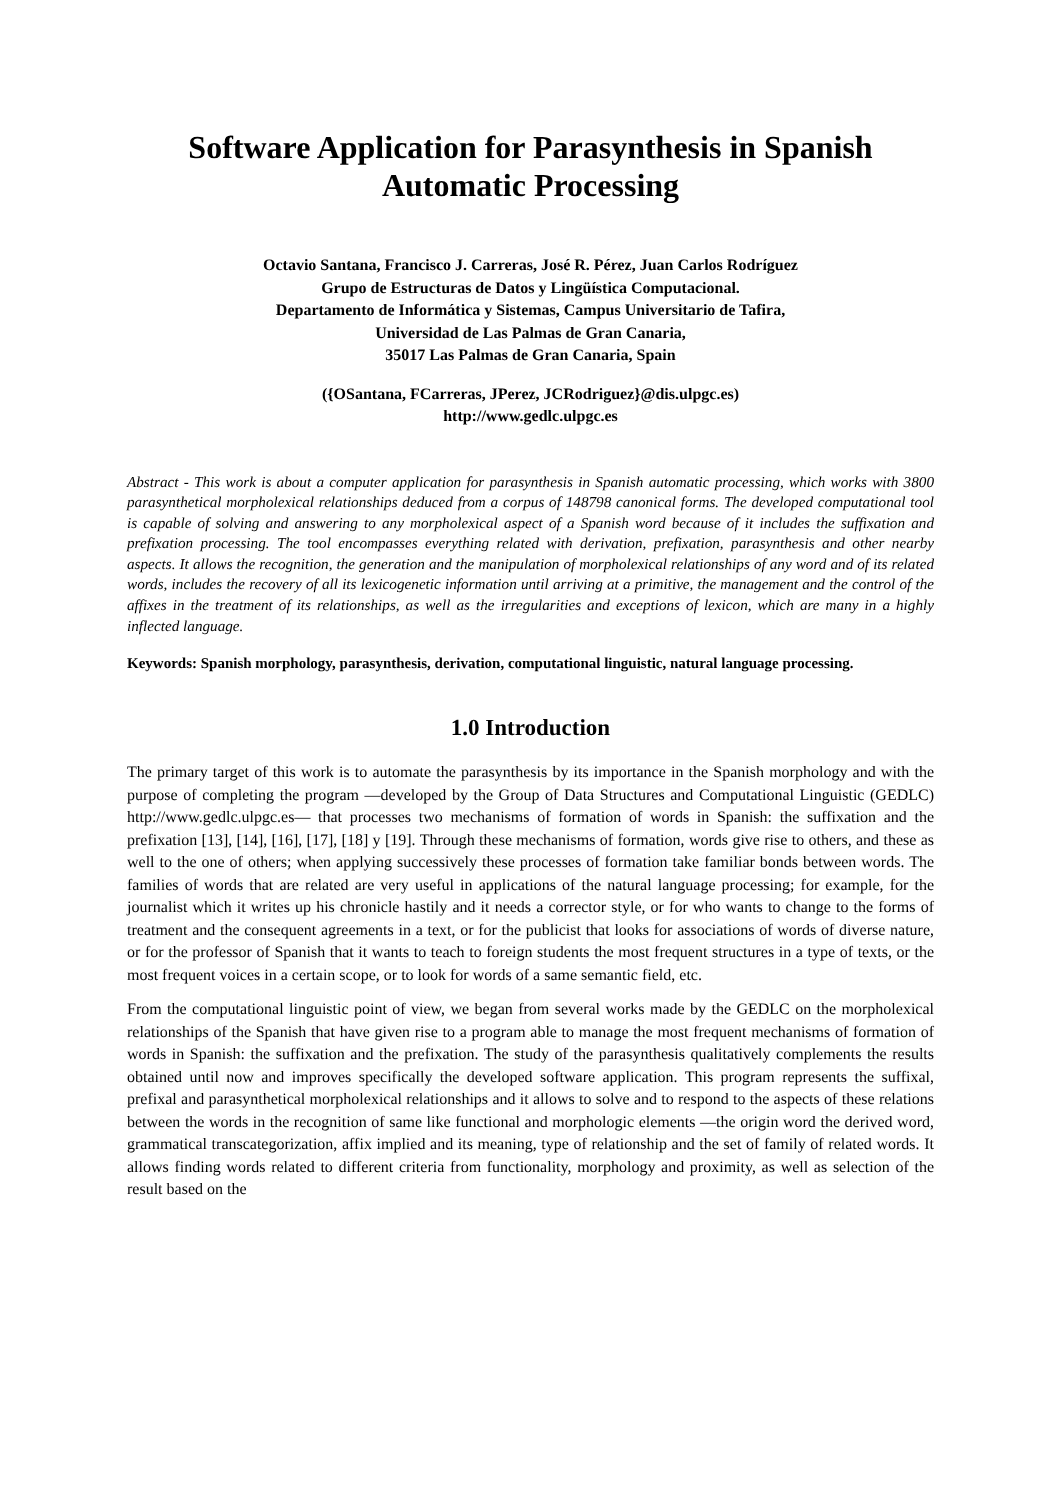Software Application for Parasynthesis in Spanish Automatic Processing
Octavio Santana, Francisco J. Carreras, José R. Pérez, Juan Carlos Rodríguez
Grupo de Estructuras de Datos y Lingüística Computacional.
Departamento de Informática y Sistemas, Campus Universitario de Tafira,
Universidad de Las Palmas de Gran Canaria,
35017 Las Palmas de Gran Canaria, Spain
({OSantana, FCarreras, JPerez, JCRodriguez}@dis.ulpgc.es)
http://www.gedlc.ulpgc.es
Abstract - This work is about a computer application for parasynthesis in Spanish automatic processing, which works with 3800 parasynthetical morpholexical relationships deduced from a corpus of 148798 canonical forms. The developed computational tool is capable of solving and answering to any morpholexical aspect of a Spanish word because of it includes the suffixation and prefixation processing. The tool encompasses everything related with derivation, prefixation, parasynthesis and other nearby aspects. It allows the recognition, the generation and the manipulation of morpholexical relationships of any word and of its related words, includes the recovery of all its lexicogenetic information until arriving at a primitive, the management and the control of the affixes in the treatment of its relationships, as well as the irregularities and exceptions of lexicon, which are many in a highly inflected language.
Keywords: Spanish morphology, parasynthesis, derivation, computational linguistic, natural language processing.
1.0 Introduction
The primary target of this work is to automate the parasynthesis by its importance in the Spanish morphology and with the purpose of completing the program ―developed by the Group of Data Structures and Computational Linguistic (GEDLC) http://www.gedlc.ulpgc.es― that processes two mechanisms of formation of words in Spanish: the suffixation and the prefixation [13], [14], [16], [17], [18] y [19]. Through these mechanisms of formation, words give rise to others, and these as well to the one of others; when applying successively these processes of formation take familiar bonds between words. The families of words that are related are very useful in applications of the natural language processing; for example, for the journalist which it writes up his chronicle hastily and it needs a corrector style, or for who wants to change to the forms of treatment and the consequent agreements in a text, or for the publicist that looks for associations of words of diverse nature, or for the professor of Spanish that it wants to teach to foreign students the most frequent structures in a type of texts, or the most frequent voices in a certain scope, or to look for words of a same semantic field, etc.
From the computational linguistic point of view, we began from several works made by the GEDLC on the morpholexical relationships of the Spanish that have given rise to a program able to manage the most frequent mechanisms of formation of words in Spanish: the suffixation and the prefixation. The study of the parasynthesis qualitatively complements the results obtained until now and improves specifically the developed software application. This program represents the suffixal, prefixal and parasynthetical morpholexical relationships and it allows to solve and to respond to the aspects of these relations between the words in the recognition of same like functional and morphologic elements ―the origin word the derived word, grammatical transcategorization, affix implied and its meaning, type of relationship and the set of family of related words. It allows finding words related to different criteria from functionality, morphology and proximity, as well as selection of the result based on the